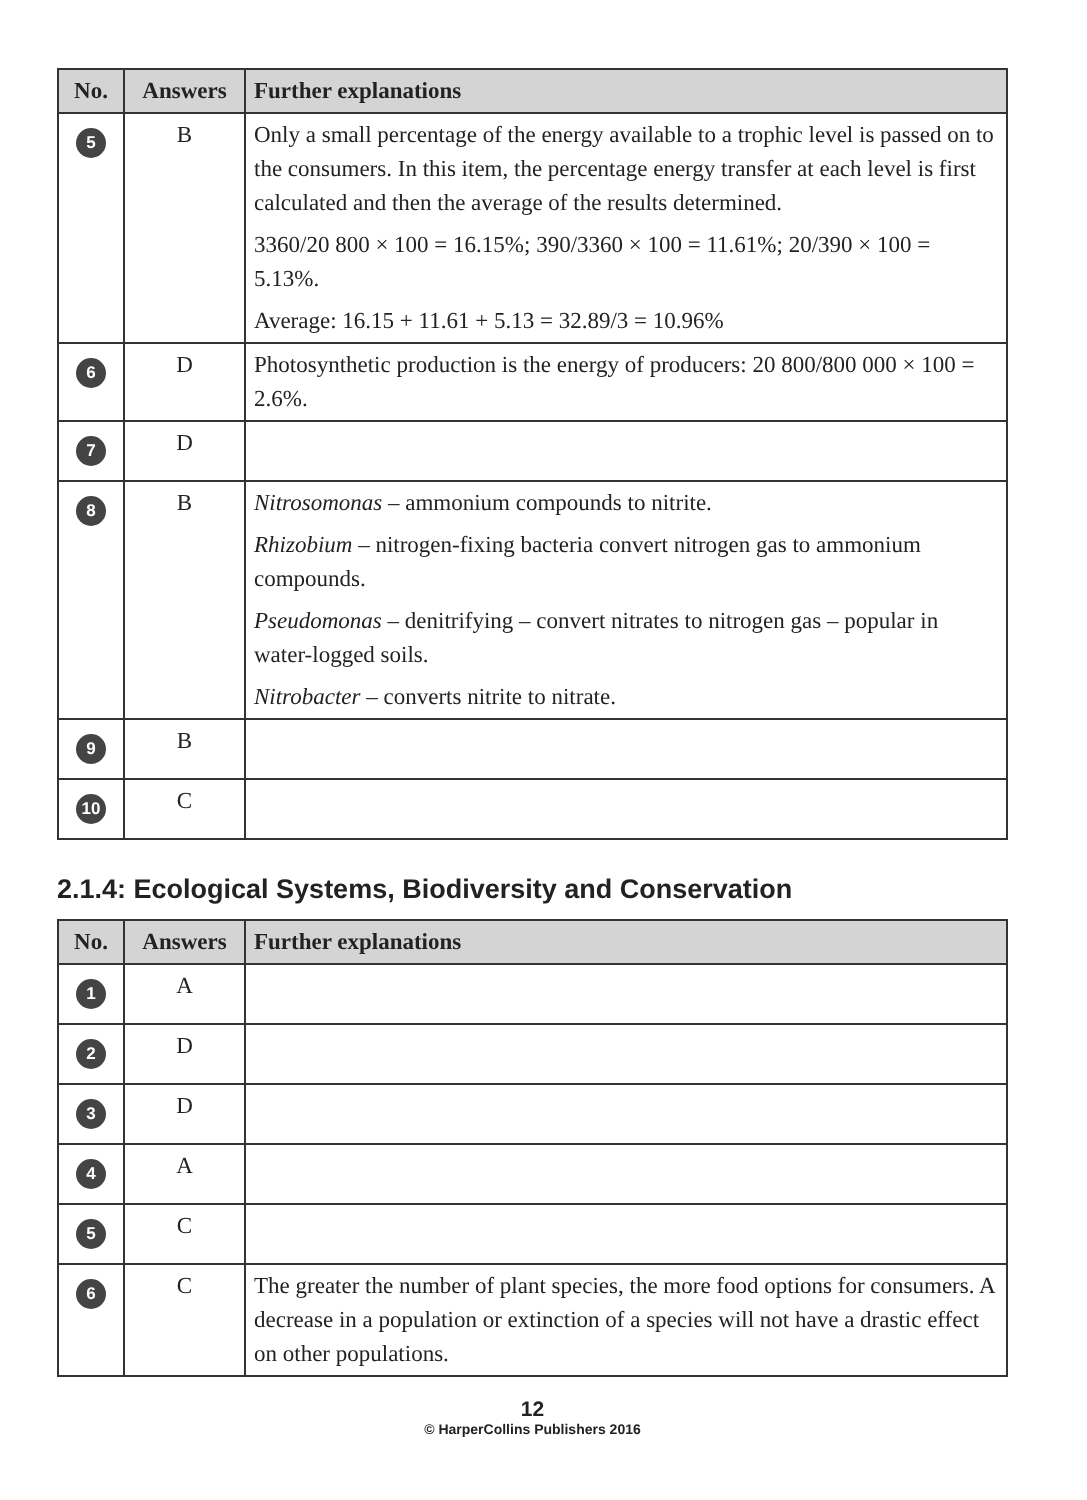| No. | Answers | Further explanations |
| --- | --- | --- |
| 5 | B | Only a small percentage of the energy available to a trophic level is passed on to the consumers. In this item, the percentage energy transfer at each level is first calculated and then the average of the results determined. 3360/20 800 × 100 = 16.15%; 390/3360 × 100 = 11.61%; 20/390 × 100 = 5.13%. Average: 16.15 + 11.61 + 5.13 = 32.89/3 = 10.96% |
| 6 | D | Photosynthetic production is the energy of producers: 20 800/800 000 × 100 = 2.6%. |
| 7 | D | |
| 8 | B | Nitrosomonas – ammonium compounds to nitrite. Rhizobium – nitrogen-fixing bacteria convert nitrogen gas to ammonium compounds. Pseudomonas – denitrifying – convert nitrates to nitrogen gas – popular in water-logged soils. Nitrobacter – converts nitrite to nitrate. |
| 9 | B | |
| 10 | C | |
2.1.4: Ecological Systems, Biodiversity and Conservation
| No. | Answers | Further explanations |
| --- | --- | --- |
| 1 | A | |
| 2 | D | |
| 3 | D | |
| 4 | A | |
| 5 | C | |
| 6 | C | The greater the number of plant species, the more food options for consumers. A decrease in a population or extinction of a species will not have a drastic effect on other populations. |
12
© HarperCollins Publishers 2016